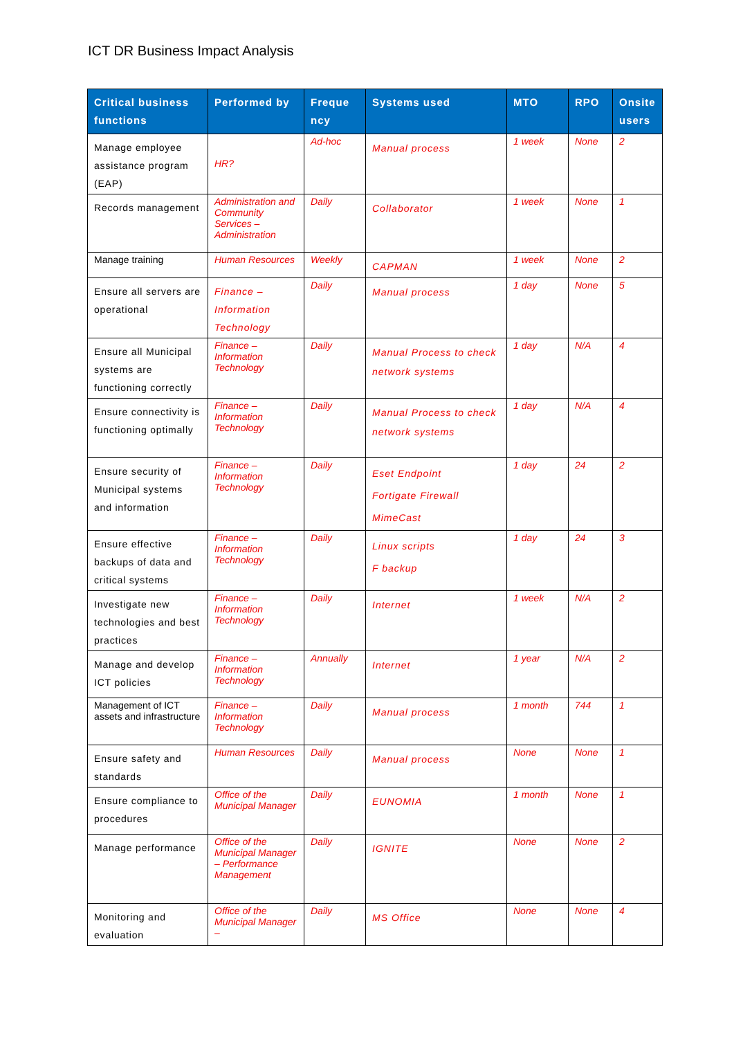ICT DR Business Impact Analysis
| Critical business functions | Performed by | Freque ncy | Systems used | MTO | RPO | Onsite users |
| --- | --- | --- | --- | --- | --- | --- |
| Manage employee assistance program (EAP) | HR? | Ad-hoc | Manual process | 1 week | None | 2 |
| Records management | Administration and Community Services – Administration | Daily | Collaborator | 1 week | None | 1 |
| Manage training | Human Resources | Weekly | CAPMAN | 1 week | None | 2 |
| Ensure all servers are operational | Finance – Information Technology | Daily | Manual process | 1 day | None | 5 |
| Ensure all Municipal systems are functioning correctly | Finance – Information Technology | Daily | Manual Process to check network systems | 1 day | N/A | 4 |
| Ensure connectivity is functioning optimally | Finance – Information Technology | Daily | Manual Process to check network systems | 1 day | N/A | 4 |
| Ensure security of Municipal systems and information | Finance – Information Technology | Daily | Eset Endpoint Fortigate Firewall MimeCast | 1 day | 24 | 2 |
| Ensure effective backups of data and critical systems | Finance – Information Technology | Daily | Linux scripts F backup | 1 day | 24 | 3 |
| Investigate new technologies and best practices | Finance – Information Technology | Daily | Internet | 1 week | N/A | 2 |
| Manage and develop ICT policies | Finance – Information Technology | Annually | Internet | 1 year | N/A | 2 |
| Management of ICT assets and infrastructure | Finance – Information Technology | Daily | Manual process | 1 month | 744 | 1 |
| Ensure safety and standards | Human Resources | Daily | Manual process | None | None | 1 |
| Ensure compliance to procedures | Office of the Municipal Manager | Daily | EUNOMIA | 1 month | None | 1 |
| Manage performance | Office of the Municipal Manager – Performance Management | Daily | IGNITE | None | None | 2 |
| Monitoring and evaluation | Office of the Municipal Manager – | Daily | MS Office | None | None | 4 |